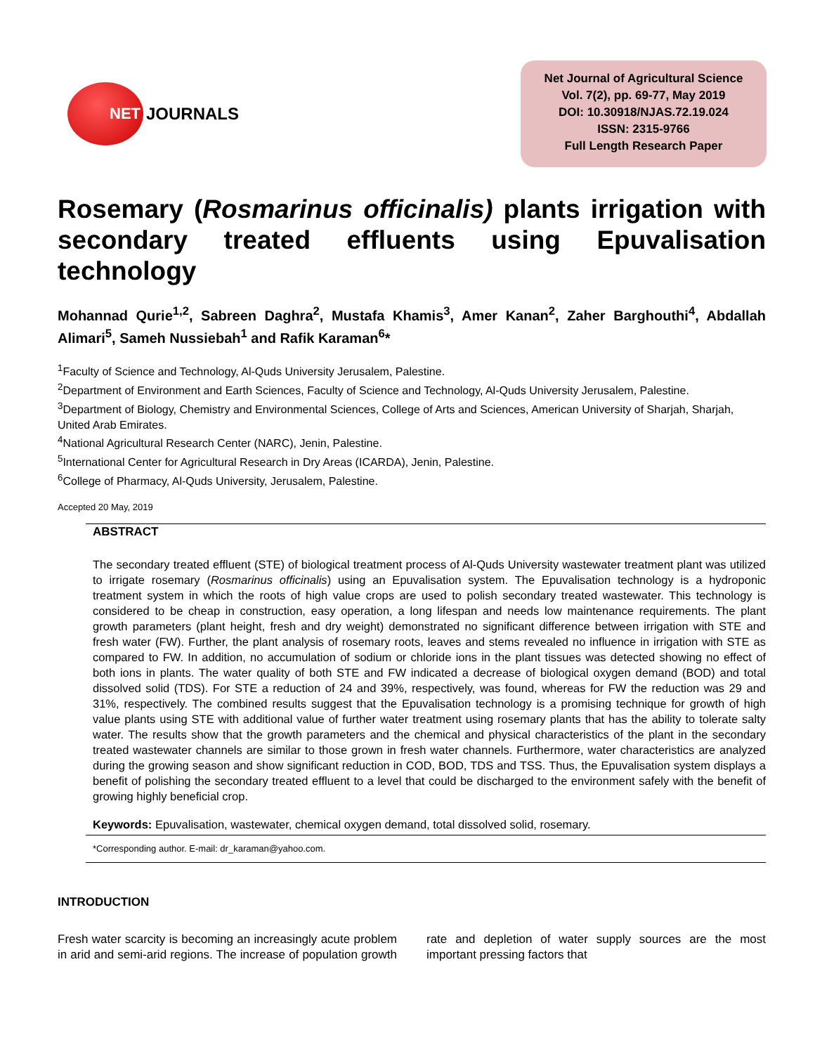NET
JOURNALS
Net Journal of Agricultural Science
Vol. 7(2), pp. 69-77, May 2019
DOI: 10.30918/NJAS.72.19.024
ISSN: 2315-9766
Full Length Research Paper
Rosemary (Rosmarinus officinalis) plants irrigation with secondary treated effluents using Epuvalisation technology
Mohannad Qurie<sup>1,2</sup>, Sabreen Daghra<sup>2</sup>, Mustafa Khamis<sup>3</sup>, Amer Kanan<sup>2</sup>, Zaher Barghouthi<sup>4</sup>, Abdallah Alimari<sup>5</sup>, Sameh Nussiebah<sup>1</sup> and Rafik Karaman<sup>6</sup>*
<sup>1</sup> Faculty of Science and Technology, Al-Quds University Jerusalem, Palestine.
<sup>2</sup> Department of Environment and Earth Sciences, Faculty of Science and Technology, Al-Quds University Jerusalem, Palestine.
<sup>3</sup> Department of Biology, Chemistry and Environmental Sciences, College of Arts and Sciences, American University of Sharjah, Sharjah, United Arab Emirates.
<sup>4</sup> National Agricultural Research Center (NARC), Jenin, Palestine.
<sup>5</sup> International Center for Agricultural Research in Dry Areas (ICARDA), Jenin, Palestine.
<sup>6</sup> College of Pharmacy, Al-Quds University, Jerusalem, Palestine.
Accepted 20 May, 2019
ABSTRACT
The secondary treated effluent (STE) of biological treatment process of Al-Quds University wastewater treatment plant was utilized to irrigate rosemary (Rosmarinus officinalis) using an Epuvalisation system. The Epuvalisation technology is a hydroponic treatment system in which the roots of high value crops are used to polish secondary treated wastewater. This technology is considered to be cheap in construction, easy operation, a long lifespan and needs low maintenance requirements. The plant growth parameters (plant height, fresh and dry weight) demonstrated no significant difference between irrigation with STE and fresh water (FW). Further, the plant analysis of rosemary roots, leaves and stems revealed no influence in irrigation with STE as compared to FW. In addition, no accumulation of sodium or chloride ions in the plant tissues was detected showing no effect of both ions in plants. The water quality of both STE and FW indicated a decrease of biological oxygen demand (BOD) and total dissolved solid (TDS). For STE a reduction of 24 and 39%, respectively, was found, whereas for FW the reduction was 29 and 31%, respectively. The combined results suggest that the Epuvalisation technology is a promising technique for growth of high value plants using STE with additional value of further water treatment using rosemary plants that has the ability to tolerate salty water. The results show that the growth parameters and the chemical and physical characteristics of the plant in the secondary treated wastewater channels are similar to those grown in fresh water channels. Furthermore, water characteristics are analyzed during the growing season and show significant reduction in COD, BOD, TDS and TSS. Thus, the Epuvalisation system displays a benefit of polishing the secondary treated effluent to a level that could be discharged to the environment safely with the benefit of growing highly beneficial crop.
Keywords: Epuvalisation, wastewater, chemical oxygen demand, total dissolved solid, rosemary.
*Corresponding author. E-mail: dr_karaman@yahoo.com.
INTRODUCTION
Fresh water scarcity is becoming an increasingly acute problem in arid and semi-arid regions. The increase of population growth rate and depletion of water supply sources are the most important pressing factors that